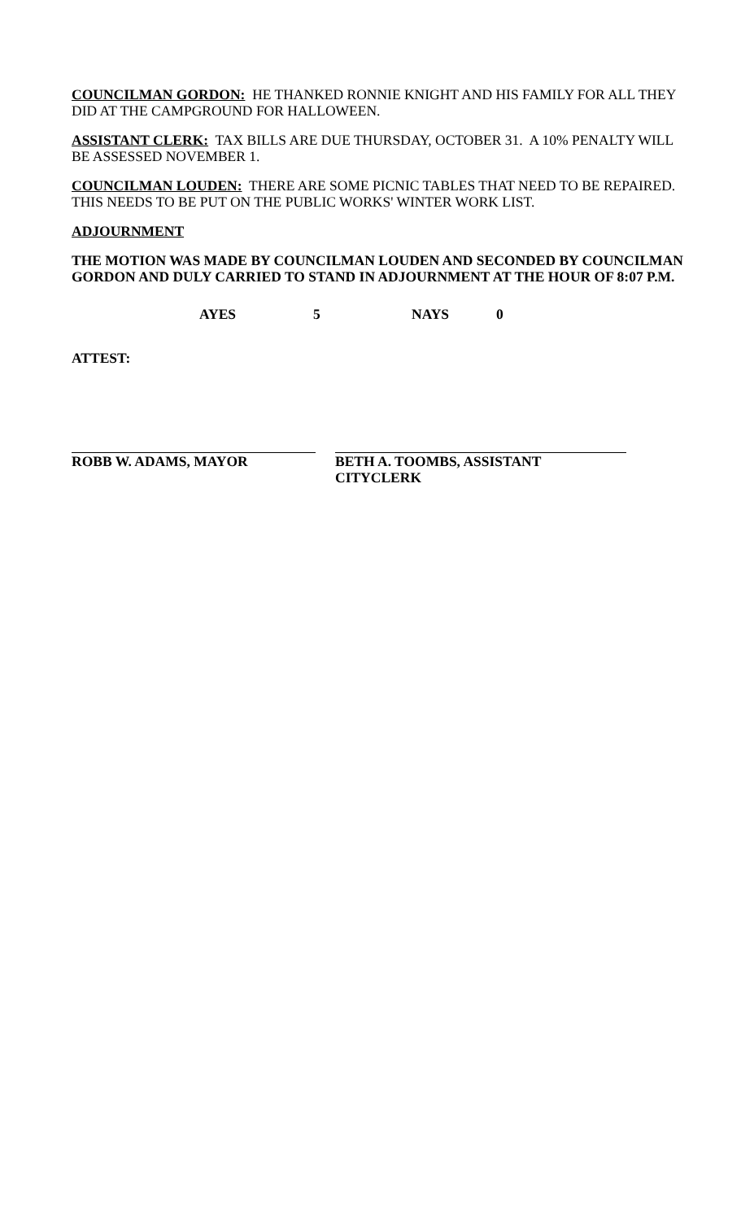COUNCILMAN GORDON: HE THANKED RONNIE KNIGHT AND HIS FAMILY FOR ALL THEY DID AT THE CAMPGROUND FOR HALLOWEEN.
ASSISTANT CLERK: TAX BILLS ARE DUE THURSDAY, OCTOBER 31. A 10% PENALTY WILL BE ASSESSED NOVEMBER 1.
COUNCILMAN LOUDEN: THERE ARE SOME PICNIC TABLES THAT NEED TO BE REPAIRED. THIS NEEDS TO BE PUT ON THE PUBLIC WORKS' WINTER WORK LIST.
ADJOURNMENT
THE MOTION WAS MADE BY COUNCILMAN LOUDEN AND SECONDED BY COUNCILMAN GORDON AND DULY CARRIED TO STAND IN ADJOURNMENT AT THE HOUR OF 8:07 P.M.
AYES 5 NAYS 0
ATTEST:
ROBB W. ADAMS, MAYOR BETH A. TOOMBS, ASSISTANT CITYCLERK